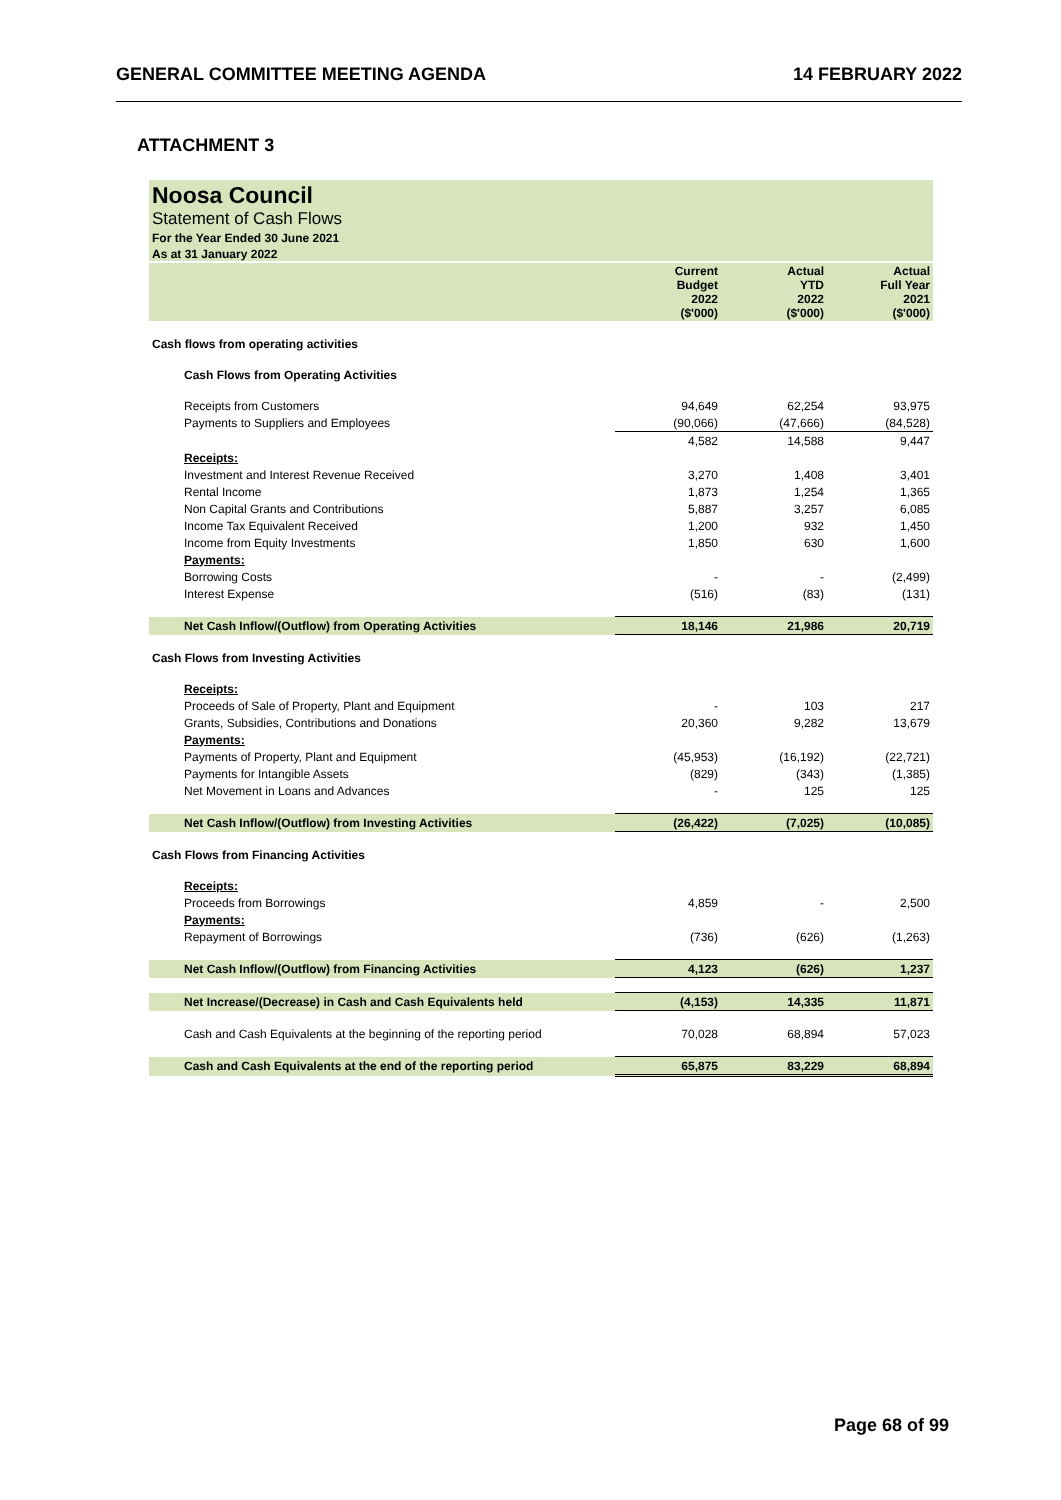GENERAL COMMITTEE MEETING AGENDA 14 FEBRUARY 2022
ATTACHMENT 3
Noosa Council
Statement of Cash Flows
For the Year Ended 30 June 2021
As at 31 January 2022
| | Current Budget 2022 ($'000) | Actual YTD 2022 ($'000) | Actual Full Year 2021 ($'000) |
| --- | --- | --- | --- |
| Cash flows from operating activities | | | |
| Cash Flows from Operating Activities | | | |
| Receipts from Customers | 94,649 | 62,254 | 93,975 |
| Payments to Suppliers and Employees | (90,066) | (47,666) | (84,528) |
| | 4,582 | 14,588 | 9,447 |
| Receipts: | | | |
| Investment and Interest Revenue Received | 3,270 | 1,408 | 3,401 |
| Rental Income | 1,873 | 1,254 | 1,365 |
| Non Capital Grants and Contributions | 5,887 | 3,257 | 6,085 |
| Income Tax Equivalent Received | 1,200 | 932 | 1,450 |
| Income from Equity Investments | 1,850 | 630 | 1,600 |
| Payments: | | | |
| Borrowing Costs | - | - | (2,499) |
| Interest Expense | (516) | (83) | (131) |
| Net Cash Inflow/(Outflow) from Operating Activities | 18,146 | 21,986 | 20,719 |
| Cash Flows from Investing Activities | | | |
| Receipts: | | | |
| Proceeds of Sale of Property, Plant and Equipment | - | 103 | 217 |
| Grants, Subsidies, Contributions and Donations | 20,360 | 9,282 | 13,679 |
| Payments: | | | |
| Payments of Property, Plant and Equipment | (45,953) | (16,192) | (22,721) |
| Payments for Intangible Assets | (829) | (343) | (1,385) |
| Net Movement in Loans and Advances | - | 125 | 125 |
| Net Cash Inflow/(Outflow) from Investing Activities | (26,422) | (7,025) | (10,085) |
| Cash Flows from Financing Activities | | | |
| Receipts: | | | |
| Proceeds from Borrowings | 4,859 | - | 2,500 |
| Payments: | | | |
| Repayment of Borrowings | (736) | (626) | (1,263) |
| Net Cash Inflow/(Outflow) from Financing Activities | 4,123 | (626) | 1,237 |
| Net Increase/(Decrease) in Cash and Cash Equivalents held | (4,153) | 14,335 | 11,871 |
| Cash and Cash Equivalents at the beginning of the reporting period | 70,028 | 68,894 | 57,023 |
| Cash and Cash Equivalents at the end of the reporting period | 65,875 | 83,229 | 68,894 |
Page 68 of 99